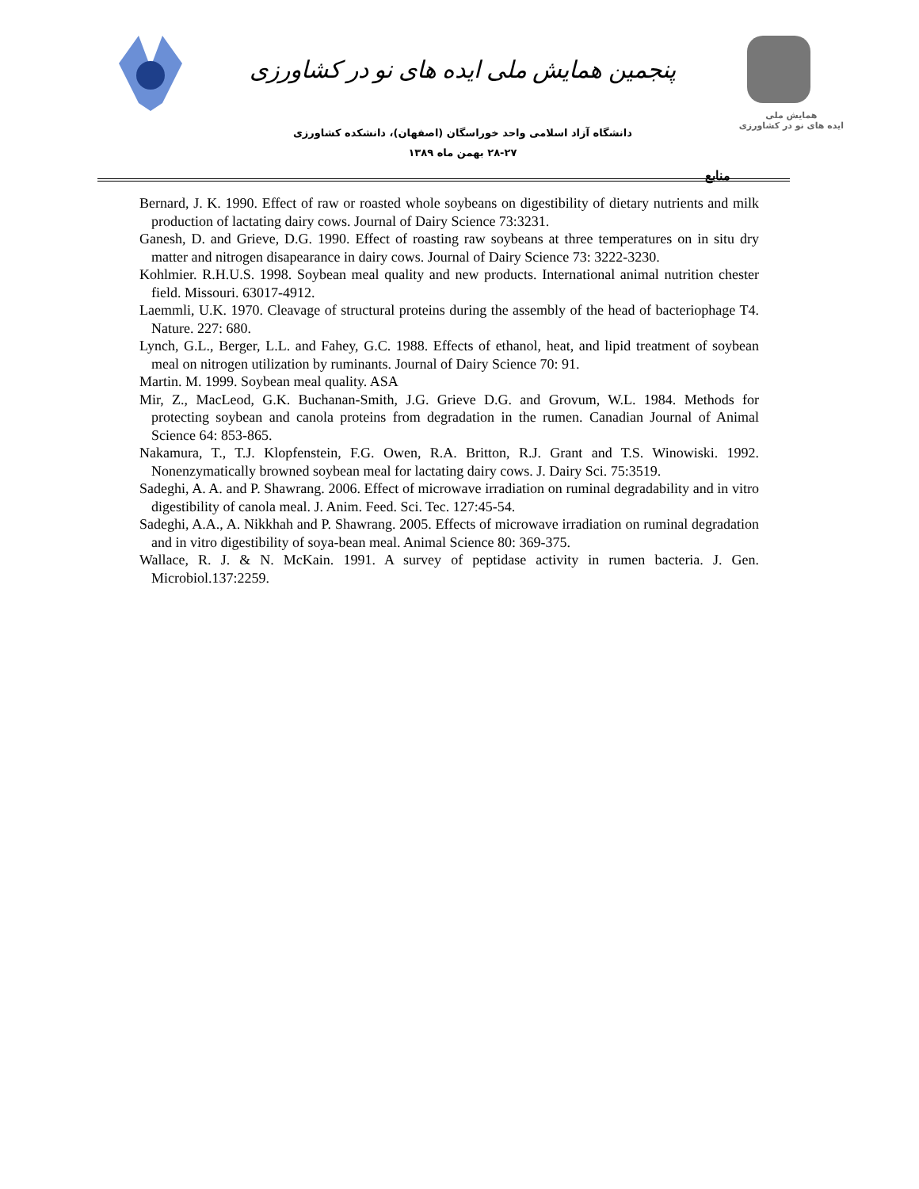پنجمین همایش ملی ایده های نو در کشاورزی
دانشگاه آزاد اسلامی واحد خوراسگان (اصفهان)، دانشکده کشاورزی
۲۸-۲۷ بهمن ماه ۱۳۸۹
همایش ملی
ایده های نو در کشاورزی
منابع
Bernard, J. K. 1990. Effect of raw or roasted whole soybeans on digestibility of dietary nutrients and milk production of lactating dairy cows. Journal of Dairy Science 73:3231.
Ganesh, D. and Grieve, D.G. 1990. Effect of roasting raw soybeans at three temperatures on in situ dry matter and nitrogen disapearance in dairy cows. Journal of Dairy Science 73: 3222-3230.
Kohlmier. R.H.U.S. 1998. Soybean meal quality and new products. International animal nutrition chester field. Missouri. 63017-4912.
Laemmli, U.K. 1970. Cleavage of structural proteins during the assembly of the head of bacteriophage T4. Nature. 227: 680.
Lynch, G.L., Berger, L.L. and Fahey, G.C. 1988. Effects of ethanol, heat, and lipid treatment of soybean meal on nitrogen utilization by ruminants. Journal of Dairy Science 70: 91.
Martin. M. 1999. Soybean meal quality. ASA
Mir, Z., MacLeod, G.K. Buchanan-Smith, J.G. Grieve D.G. and Grovum, W.L. 1984. Methods for protecting soybean and canola proteins from degradation in the rumen. Canadian Journal of Animal Science 64: 853-865.
Nakamura, T., T.J. Klopfenstein, F.G. Owen, R.A. Britton, R.J. Grant and T.S. Winowiski. 1992. Nonenzymatically browned soybean meal for lactating dairy cows. J. Dairy Sci. 75:3519.
Sadeghi, A. A. and P. Shawrang. 2006. Effect of microwave irradiation on ruminal degradability and in vitro digestibility of canola meal. J. Anim. Feed. Sci. Tec. 127:45-54.
Sadeghi, A.A., A. Nikkhah and P. Shawrang. 2005. Effects of microwave irradiation on ruminal degradation and in vitro digestibility of soya-bean meal. Animal Science 80: 369-375.
Wallace, R. J. & N. McKain. 1991. A survey of peptidase activity in rumen bacteria. J. Gen. Microbiol.137:2259.